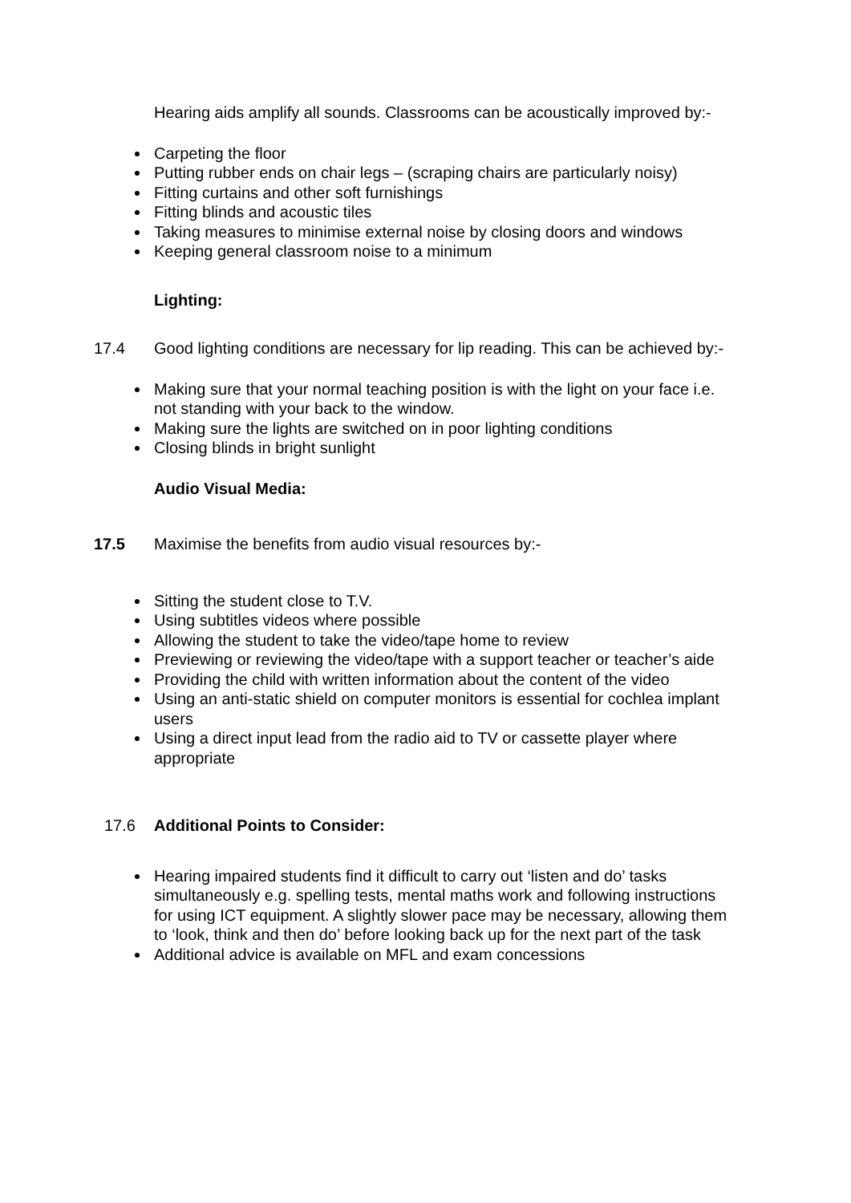Hearing aids amplify all sounds. Classrooms can be acoustically improved by:-
Carpeting the floor
Putting rubber ends on chair legs – (scraping chairs are particularly noisy)
Fitting curtains and other soft furnishings
Fitting blinds and acoustic tiles
Taking measures to minimise external noise by closing doors and windows
Keeping general classroom noise to a minimum
Lighting:
17.4 Good lighting conditions are necessary for lip reading. This can be achieved by:-
Making sure that your normal teaching position is with the light on your face i.e. not standing with your back to the window.
Making sure the lights are switched on in poor lighting conditions
Closing blinds in bright sunlight
Audio Visual Media:
17.5 Maximise the benefits from audio visual resources by:-
Sitting the student close to T.V.
Using subtitles videos where possible
Allowing the student to take the video/tape home to review
Previewing or reviewing the video/tape with a support teacher or teacher’s aide
Providing the child with written information about the content of the video
Using an anti-static shield on computer monitors is essential for cochlea implant users
Using a direct input lead from the radio aid to TV or cassette player where appropriate
17.6 Additional Points to Consider:
Hearing impaired students find it difficult to carry out ‘listen and do’ tasks simultaneously e.g. spelling tests, mental maths work and following instructions for using ICT equipment. A slightly slower pace may be necessary, allowing them to ‘look, think and then do’ before looking back up for the next part of the task
Additional advice is available on MFL and exam concessions